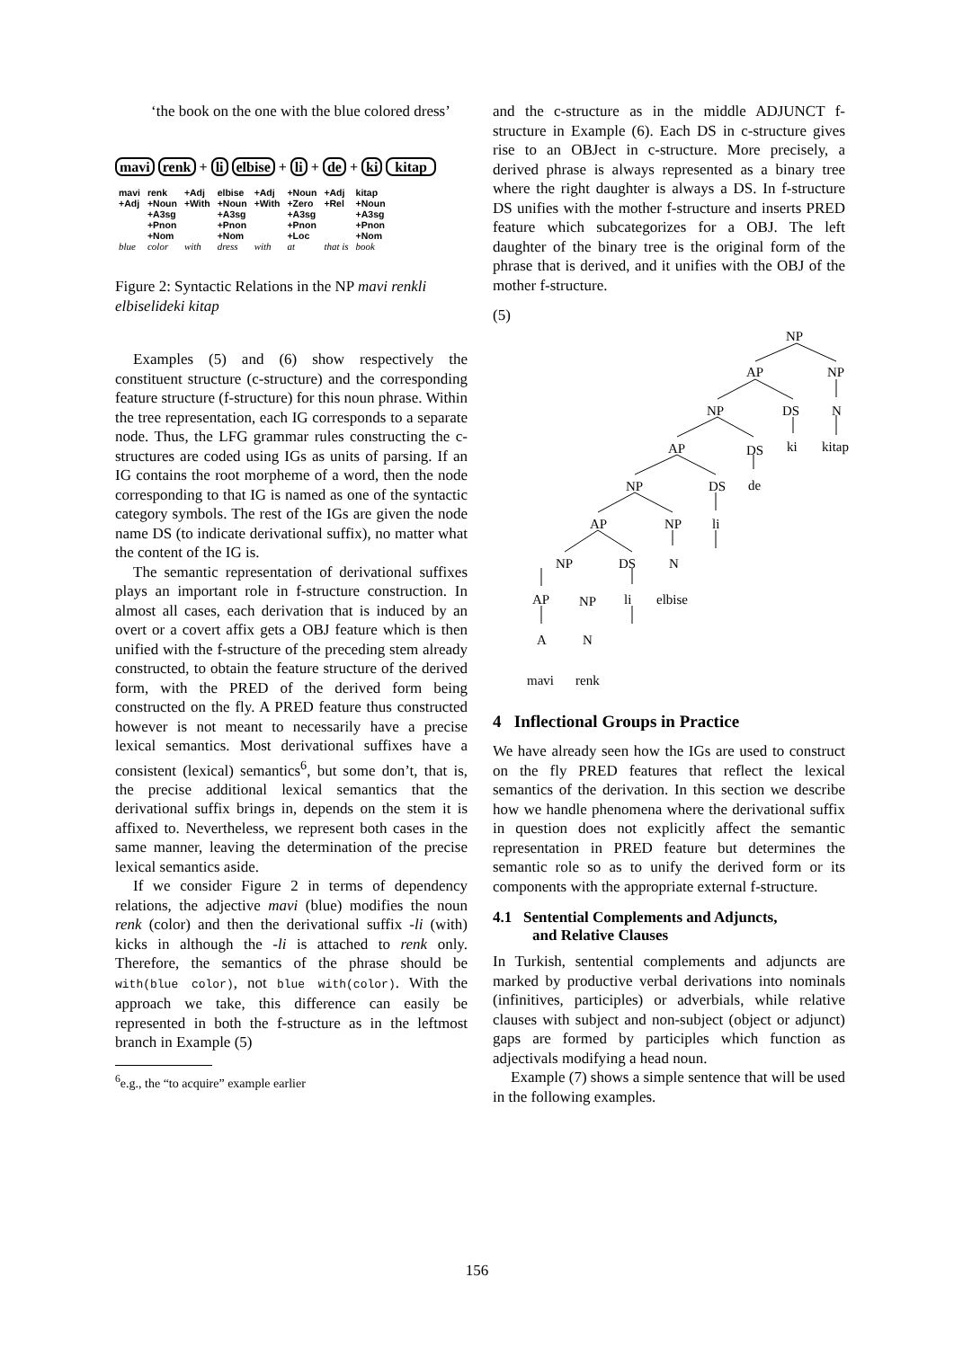‘the book on the one with the blue colored dress’
mavi renk + li elbise + li + de + ki kitap
| mavi +Adj | renk +Noun +A3sg +Pnon +Nom | +Adj +With | elbise +Noun +A3sg +Pnon +Nom | +Adj +With | +Noun +Zero +A3sg +Pnon +Loc | +Adj +Rel | kitap +Noun +A3sg +Pnon +Nom |
| blue | color | with | dress | with | at | that is | book |
Figure 2: Syntactic Relations in the NP mavi renkli elbiselideki kitap
Examples (5) and (6) show respectively the constituent structure (c-structure) and the corresponding feature structure (f-structure) for this noun phrase. Within the tree representation, each IG corresponds to a separate node. Thus, the LFG grammar rules constructing the c-structures are coded using IGs as units of parsing. If an IG contains the root morpheme of a word, then the node corresponding to that IG is named as one of the syntactic category symbols. The rest of the IGs are given the node name DS (to indicate derivational suffix), no matter what the content of the IG is.
The semantic representation of derivational suffixes plays an important role in f-structure construction. In almost all cases, each derivation that is induced by an overt or a covert affix gets a OBJ feature which is then unified with the f-structure of the preceding stem already constructed, to obtain the feature structure of the derived form, with the PRED of the derived form being constructed on the fly. A PRED feature thus constructed however is not meant to necessarily have a precise lexical semantics. Most derivational suffixes have a consistent (lexical) semantics<sup>6</sup>, but some don’t, that is, the precise additional lexical semantics that the derivational suffix brings in, depends on the stem it is affixed to. Nevertheless, we represent both cases in the same manner, leaving the determination of the precise lexical semantics aside.
If we consider Figure 2 in terms of dependency relations, the adjective mavi (blue) modifies the noun renk (color) and then the derivational suffix -li (with) kicks in although the -li is attached to renk only. Therefore, the semantics of the phrase should be with(blue color), not blue with(color). With the approach we take, this difference can easily be represented in both the f-structure as in the leftmost branch in Example (5)
<sup>6</sup> e.g., the “to acquire” example earlier
and the c-structure as in the middle ADJUNCT f-structure in Example (6). Each DS in c-structure gives rise to an OBJect in c-structure. More precisely, a derived phrase is always represented as a binary tree where the right daughter is always a DS. In f-structure DS unifies with the mother f-structure and inserts PRED feature which subcategorizes for a OBJ. The left daughter of the binary tree is the original form of the phrase that is derived, and it unifies with the OBJ of the mother f-structure.
(5)
NP
AP
NP
NP
DS
N
AP
DS
ki
kitap
NP
DS
de
AP
NP
li
NP
DS
N
AP
NP
li
elbise
A
N
mavi
renk
4 Inflectional Groups in Practice
We have already seen how the IGs are used to construct on the fly PRED features that reflect the lexical semantics of the derivation. In this section we describe how we handle phenomena where the derivational suffix in question does not explicitly affect the semantic representation in PRED feature but determines the semantic role so as to unify the derived form or its components with the appropriate external f-structure.
4.1 Sentential Complements and Adjuncts,
and Relative Clauses
In Turkish, sentential complements and adjuncts are marked by productive verbal derivations into nominals (infinitives, participles) or adverbials, while relative clauses with subject and non-subject (object or adjunct) gaps are formed by participles which function as adjectivals modifying a head noun.
Example (7) shows a simple sentence that will be used in the following examples.
156